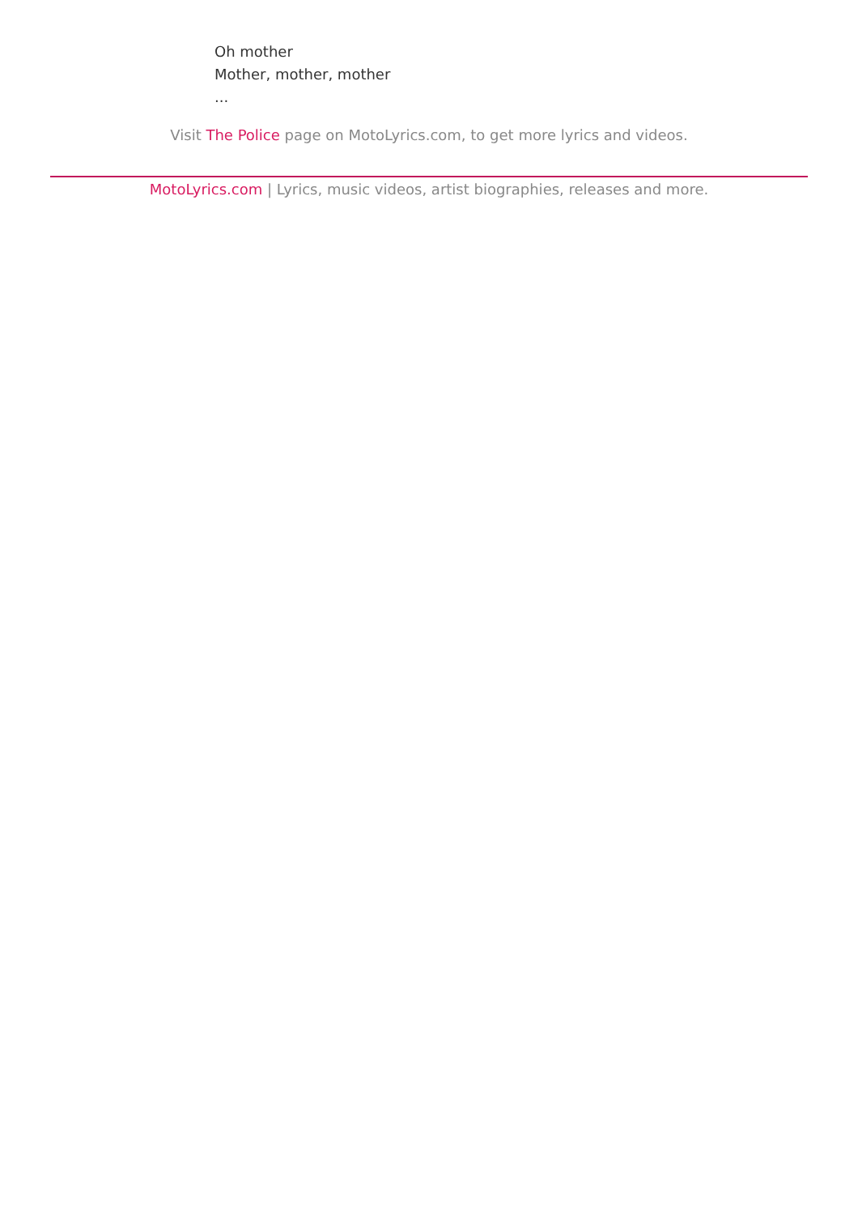Oh mother
Mother, mother, mother
...
Visit The Police page on MotoLyrics.com, to get more lyrics and videos.
MotoLyrics.com | Lyrics, music videos, artist biographies, releases and more.